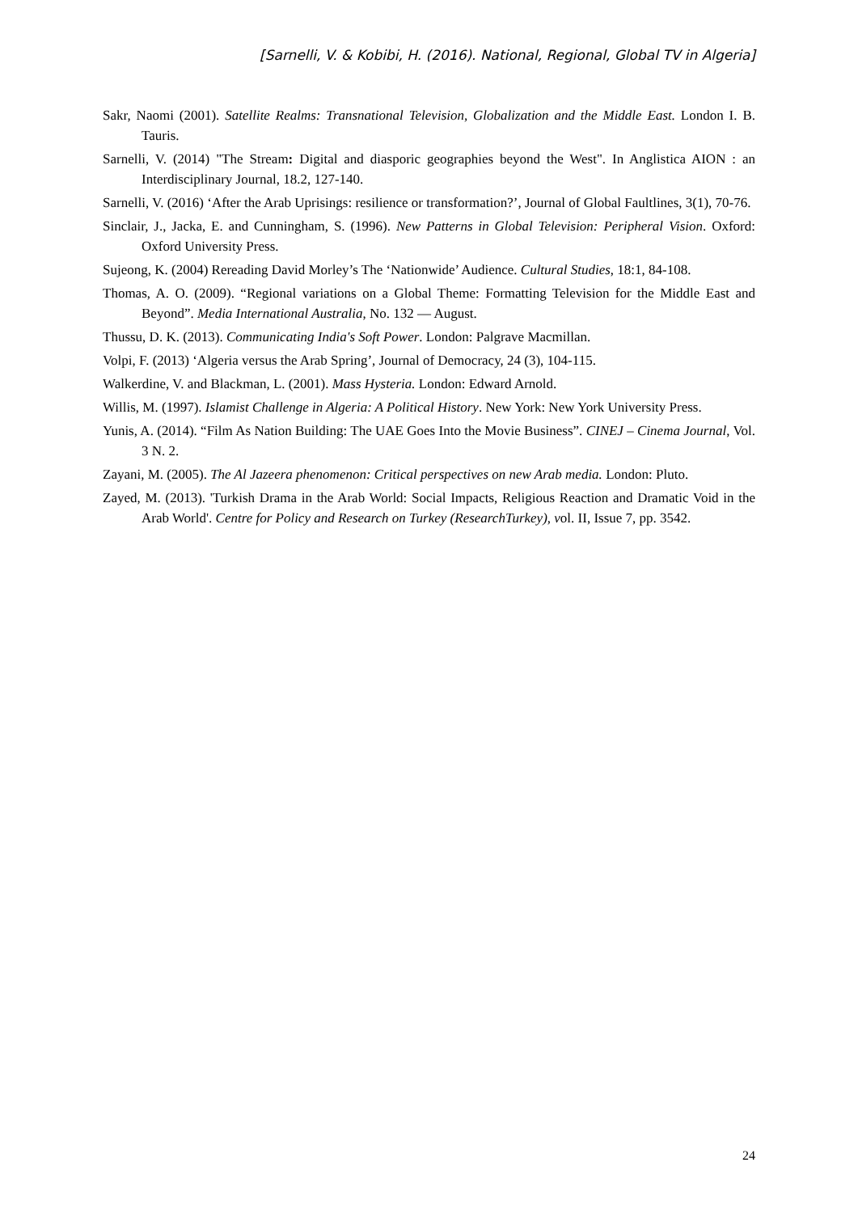[Sarnelli, V. & Kobibi, H. (2016). National, Regional, Global TV in Algeria]
Sakr, Naomi (2001). Satellite Realms: Transnational Television, Globalization and the Middle East. London I. B. Tauris.
Sarnelli, V. (2014) "The Stream: Digital and diasporic geographies beyond the West". In Anglistica AION : an Interdisciplinary Journal, 18.2, 127-140.
Sarnelli, V. (2016) ‘After the Arab Uprisings: resilience or transformation?’, Journal of Global Faultlines, 3(1), 70-76.
Sinclair, J., Jacka, E. and Cunningham, S. (1996). New Patterns in Global Television: Peripheral Vision. Oxford: Oxford University Press.
Sujeong, K. (2004) Rereading David Morley’s The ‘Nationwide’ Audience. Cultural Studies, 18:1, 84-108.
Thomas, A. O. (2009). “Regional variations on a Global Theme: Formatting Television for the Middle East and Beyond”. Media International Australia, No. 132 — August.
Thussu, D. K. (2013). Communicating India's Soft Power. London: Palgrave Macmillan.
Volpi, F. (2013) ‘Algeria versus the Arab Spring’, Journal of Democracy, 24 (3), 104-115.
Walkerdine, V. and Blackman, L. (2001). Mass Hysteria. London: Edward Arnold.
Willis, M. (1997). Islamist Challenge in Algeria: A Political History. New York: New York University Press.
Yunis, A. (2014). “Film As Nation Building: The UAE Goes Into the Movie Business”. CINEJ – Cinema Journal, Vol. 3 N. 2.
Zayani, M. (2005). The Al Jazeera phenomenon: Critical perspectives on new Arab media. London: Pluto.
Zayed, M. (2013). 'Turkish Drama in the Arab World: Social Impacts, Religious Reaction and Dramatic Void in the Arab World'. Centre for Policy and Research on Turkey (ResearchTurkey), vol. II, Issue 7, pp. 3542.
24